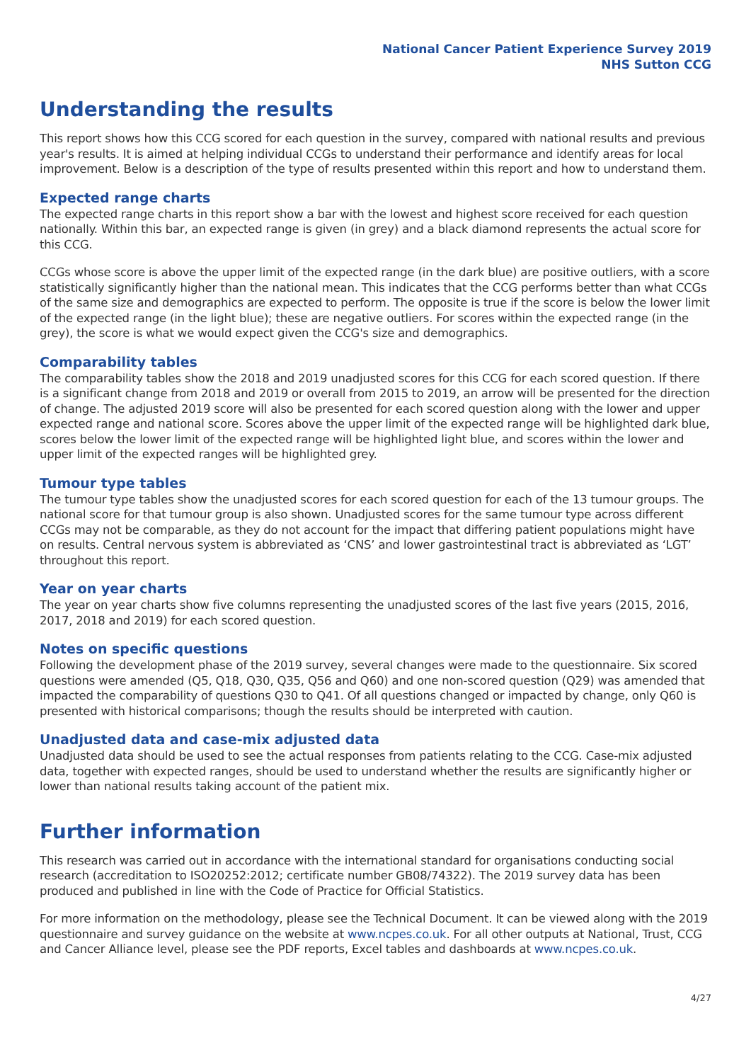National Cancer Patient Experience Survey 2019
NHS Sutton CCG
Understanding the results
This report shows how this CCG scored for each question in the survey, compared with national results and previous year's results. It is aimed at helping individual CCGs to understand their performance and identify areas for local improvement. Below is a description of the type of results presented within this report and how to understand them.
Expected range charts
The expected range charts in this report show a bar with the lowest and highest score received for each question nationally. Within this bar, an expected range is given (in grey) and a black diamond represents the actual score for this CCG.
CCGs whose score is above the upper limit of the expected range (in the dark blue) are positive outliers, with a score statistically significantly higher than the national mean. This indicates that the CCG performs better than what CCGs of the same size and demographics are expected to perform. The opposite is true if the score is below the lower limit of the expected range (in the light blue); these are negative outliers. For scores within the expected range (in the grey), the score is what we would expect given the CCG's size and demographics.
Comparability tables
The comparability tables show the 2018 and 2019 unadjusted scores for this CCG for each scored question. If there is a significant change from 2018 and 2019 or overall from 2015 to 2019, an arrow will be presented for the direction of change. The adjusted 2019 score will also be presented for each scored question along with the lower and upper expected range and national score. Scores above the upper limit of the expected range will be highlighted dark blue, scores below the lower limit of the expected range will be highlighted light blue, and scores within the lower and upper limit of the expected ranges will be highlighted grey.
Tumour type tables
The tumour type tables show the unadjusted scores for each scored question for each of the 13 tumour groups. The national score for that tumour group is also shown. Unadjusted scores for the same tumour type across different CCGs may not be comparable, as they do not account for the impact that differing patient populations might have on results. Central nervous system is abbreviated as ‘CNS’ and lower gastrointestinal tract is abbreviated as ‘LGT’ throughout this report.
Year on year charts
The year on year charts show five columns representing the unadjusted scores of the last five years (2015, 2016, 2017, 2018 and 2019) for each scored question.
Notes on specific questions
Following the development phase of the 2019 survey, several changes were made to the questionnaire. Six scored questions were amended (Q5, Q18, Q30, Q35, Q56 and Q60) and one non-scored question (Q29) was amended that impacted the comparability of questions Q30 to Q41. Of all questions changed or impacted by change, only Q60 is presented with historical comparisons; though the results should be interpreted with caution.
Unadjusted data and case-mix adjusted data
Unadjusted data should be used to see the actual responses from patients relating to the CCG. Case-mix adjusted data, together with expected ranges, should be used to understand whether the results are significantly higher or lower than national results taking account of the patient mix.
Further information
This research was carried out in accordance with the international standard for organisations conducting social research (accreditation to ISO20252:2012; certificate number GB08/74322). The 2019 survey data has been produced and published in line with the Code of Practice for Official Statistics.
For more information on the methodology, please see the Technical Document. It can be viewed along with the 2019 questionnaire and survey guidance on the website at www.ncpes.co.uk. For all other outputs at National, Trust, CCG and Cancer Alliance level, please see the PDF reports, Excel tables and dashboards at www.ncpes.co.uk.
4/27